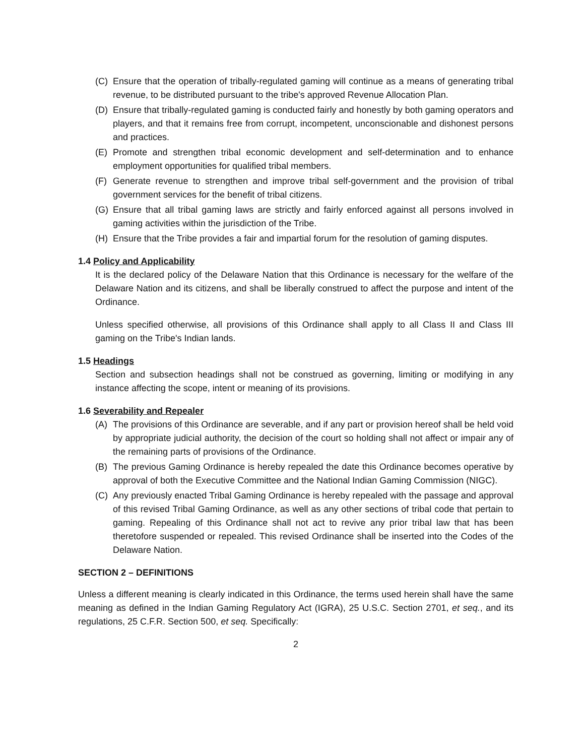(C) Ensure that the operation of tribally-regulated gaming will continue as a means of generating tribal revenue, to be distributed pursuant to the tribe's approved Revenue Allocation Plan.
(D) Ensure that tribally-regulated gaming is conducted fairly and honestly by both gaming operators and players, and that it remains free from corrupt, incompetent, unconscionable and dishonest persons and practices.
(E) Promote and strengthen tribal economic development and self-determination and to enhance employment opportunities for qualified tribal members.
(F) Generate revenue to strengthen and improve tribal self-government and the provision of tribal government services for the benefit of tribal citizens.
(G) Ensure that all tribal gaming laws are strictly and fairly enforced against all persons involved in gaming activities within the jurisdiction of the Tribe.
(H) Ensure that the Tribe provides a fair and impartial forum for the resolution of gaming disputes.
1.4 Policy and Applicability
It is the declared policy of the Delaware Nation that this Ordinance is necessary for the welfare of the Delaware Nation and its citizens, and shall be liberally construed to affect the purpose and intent of the Ordinance.
Unless specified otherwise, all provisions of this Ordinance shall apply to all Class II and Class III gaming on the Tribe's Indian lands.
1.5 Headings
Section and subsection headings shall not be construed as governing, limiting or modifying in any instance affecting the scope, intent or meaning of its provisions.
1.6 Severability and Repealer
(A) The provisions of this Ordinance are severable, and if any part or provision hereof shall be held void by appropriate judicial authority, the decision of the court so holding shall not affect or impair any of the remaining parts of provisions of the Ordinance.
(B) The previous Gaming Ordinance is hereby repealed the date this Ordinance becomes operative by approval of both the Executive Committee and the National Indian Gaming Commission (NIGC).
(C) Any previously enacted Tribal Gaming Ordinance is hereby repealed with the passage and approval of this revised Tribal Gaming Ordinance, as well as any other sections of tribal code that pertain to gaming. Repealing of this Ordinance shall not act to revive any prior tribal law that has been theretofore suspended or repealed. This revised Ordinance shall be inserted into the Codes of the Delaware Nation.
SECTION 2 – DEFINITIONS
Unless a different meaning is clearly indicated in this Ordinance, the terms used herein shall have the same meaning as defined in the Indian Gaming Regulatory Act (IGRA), 25 U.S.C. Section 2701, et seq., and its regulations, 25 C.F.R. Section 500, et seq. Specifically:
2